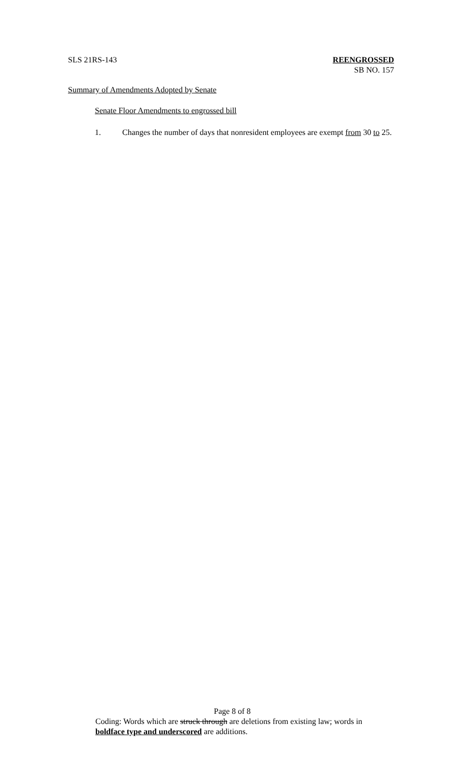SLS 21RS-143 REENGROSSED
SB NO. 157
Summary of Amendments Adopted by Senate
Senate Floor Amendments to engrossed bill
1. Changes the number of days that nonresident employees are exempt from 30 to 25.
Page 8 of 8
Coding: Words which are struck through are deletions from existing law; words in boldface type and underscored are additions.